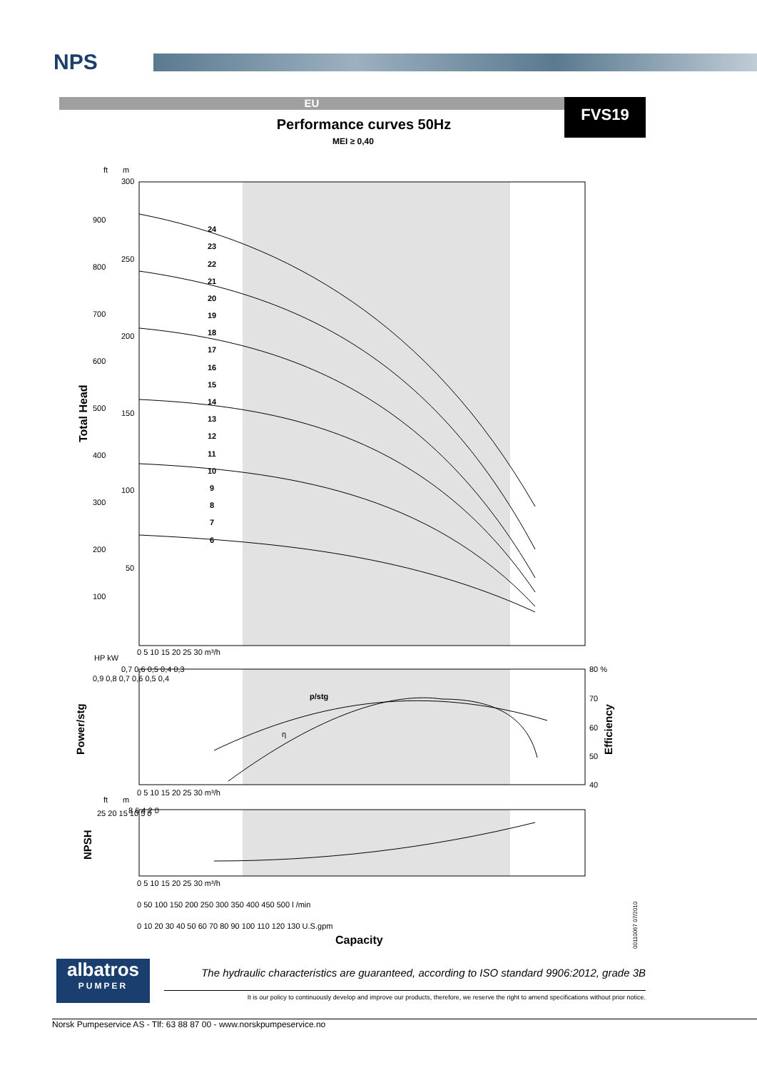NPS
EU FVS19
Performance curves 50Hz
MEI ≥ 0,40
ft
m
300
250
200
150
100
50
900
800
700
600
500
400
300
200
100
Total Head
24
23
22
21
20
19
18
17
16
15
14
13
12
11
10
9
8
7
6
0 5 10 15 20 25 30 m³/h
HP kW
Power/stg
Efficiency
p/stg
η
80 %
70
60
50
40
0,7 0,6 0,5 0,4 0,3
0,9 0,8 0,7 0,6 0,5 0,4
0 5 10 15 20 25 30 m³/h
ft
m
NPSH
25 20 15 10 5 0
8 6 4 2 0
0 5 10 15 20 25 30 m³/h
0 50 100 150 200 250 300 350 400 450 500 l /min
0 10 20 30 40 50 60 70 80 90 100 110 120 130 U.S.gpm
Capacity
00110067 07/2010
albatros
PUMPER
The hydraulic characteristics are guaranteed, according to ISO standard 9906:2012, grade 3B
It is our policy to continuously develop and improve our products, therefore, we reserve the right to amend specifications without prior notice.
Norsk Pumpeservice AS - Tlf: 63 88 87 00 - www.norskpumpeservice.no